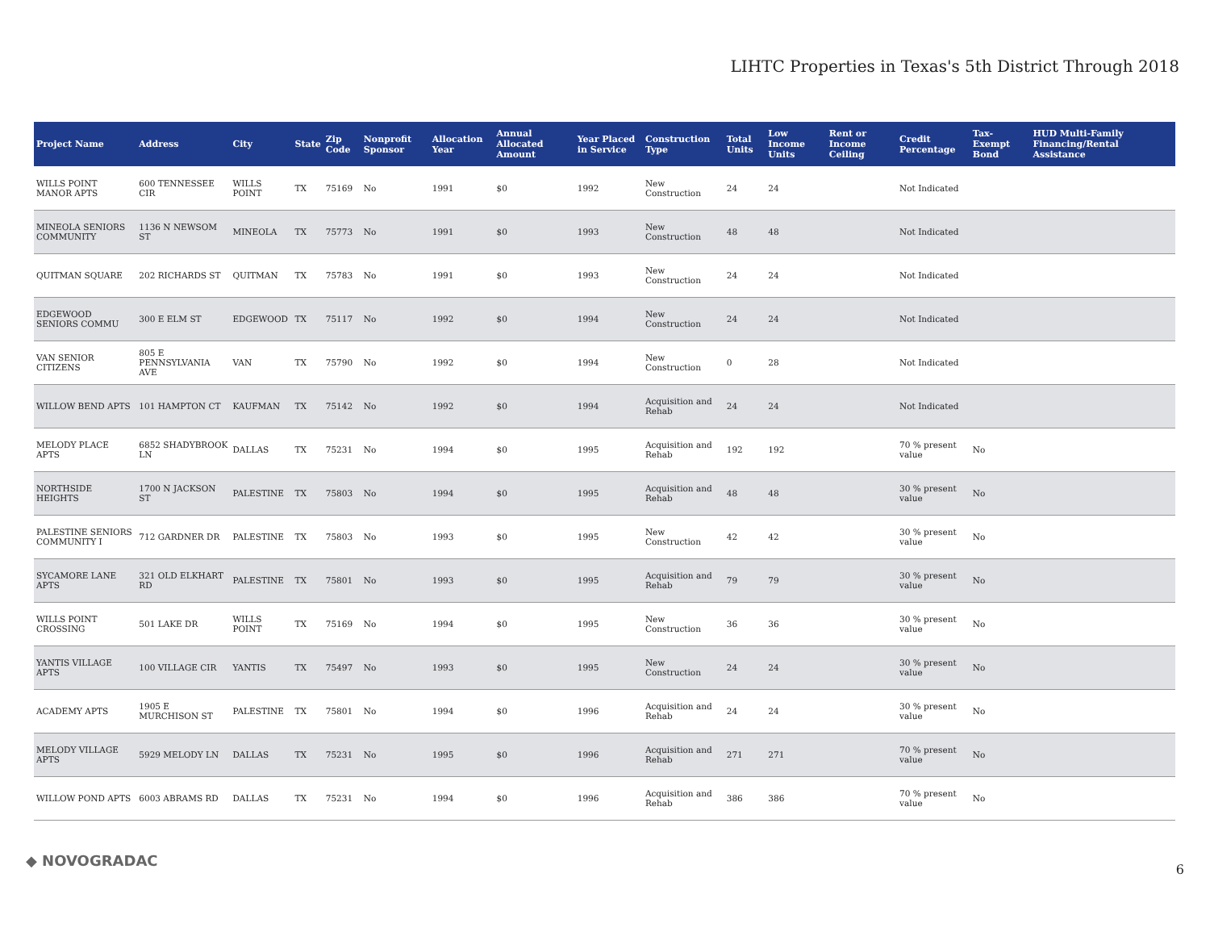LIHTC Properties in Texas's 5th District Through 2018
| Project Name | Address | City | State | Zip Code | Nonprofit Sponsor | Allocation Year | Annual Allocated Amount | Year Placed in Service | Construction Type | Total Units | Low Income Units | Rent or Income Ceiling | Credit Percentage | Tax-Exempt Bond | HUD Multi-Family Financing/Rental Assistance |
| --- | --- | --- | --- | --- | --- | --- | --- | --- | --- | --- | --- | --- | --- | --- | --- |
| WILLS POINT MANOR APTS | 600 TENNESSEE CIR | WILLS POINT | TX | 75169 | No | 1991 | $0 | 1992 | New Construction | 24 | 24 | | Not Indicated | | |
| MINEOLA SENIORS COMMUNITY | 1136 N NEWSOM ST | MINEOLA | TX | 75773 | No | 1991 | $0 | 1993 | New Construction | 48 | 48 | | Not Indicated | | |
| QUITMAN SQUARE | 202 RICHARDS ST | QUITMAN | TX | 75783 | No | 1991 | $0 | 1993 | New Construction | 24 | 24 | | Not Indicated | | |
| EDGEWOOD SENIORS COMMU | 300 E ELM ST | EDGEWOOD | TX | 75117 | No | 1992 | $0 | 1994 | New Construction | 24 | 24 | | Not Indicated | | |
| VAN SENIOR CITIZENS | 805 E PENNSYLVANIA AVE | VAN | TX | 75790 | No | 1992 | $0 | 1994 | New Construction | 0 | 28 | | Not Indicated | | |
| WILLOW BEND APTS | 101 HAMPTON CT | KAUFMAN | TX | 75142 | No | 1992 | $0 | 1994 | Acquisition and Rehab | 24 | 24 | | Not Indicated | | |
| MELODY PLACE APTS | 6852 SHADYBROOK LN | DALLAS | TX | 75231 | No | 1994 | $0 | 1995 | Acquisition and Rehab | 192 | 192 | | 70 % present value | No | |
| NORTHSIDE HEIGHTS | 1700 N JACKSON ST | PALESTINE | TX | 75803 | No | 1994 | $0 | 1995 | Acquisition and Rehab | 48 | 48 | | 30 % present value | No | |
| PALESTINE SENIORS COMMUNITY I | 712 GARDNER DR | PALESTINE | TX | 75803 | No | 1993 | $0 | 1995 | New Construction | 42 | 42 | | 30 % present value | No | |
| SYCAMORE LANE APTS | 321 OLD ELKHART RD | PALESTINE | TX | 75801 | No | 1993 | $0 | 1995 | Acquisition and Rehab | 79 | 79 | | 30 % present value | No | |
| WILLS POINT CROSSING | 501 LAKE DR | WILLS POINT | TX | 75169 | No | 1994 | $0 | 1995 | New Construction | 36 | 36 | | 30 % present value | No | |
| YANTIS VILLAGE APTS | 100 VILLAGE CIR | YANTIS | TX | 75497 | No | 1993 | $0 | 1995 | New Construction | 24 | 24 | | 30 % present value | No | |
| ACADEMY APTS | 1905 E MURCHISON ST | PALESTINE | TX | 75801 | No | 1994 | $0 | 1996 | Acquisition and Rehab | 24 | 24 | | 30 % present value | No | |
| MELODY VILLAGE APTS | 5929 MELODY LN | DALLAS | TX | 75231 | No | 1995 | $0 | 1996 | Acquisition and Rehab | 271 | 271 | | 70 % present value | No | |
| WILLOW POND APTS | 6003 ABRAMS RD | DALLAS | TX | 75231 | No | 1994 | $0 | 1996 | Acquisition and Rehab | 386 | 386 | | 70 % present value | No | |
◆ NOVOGRADAC
6